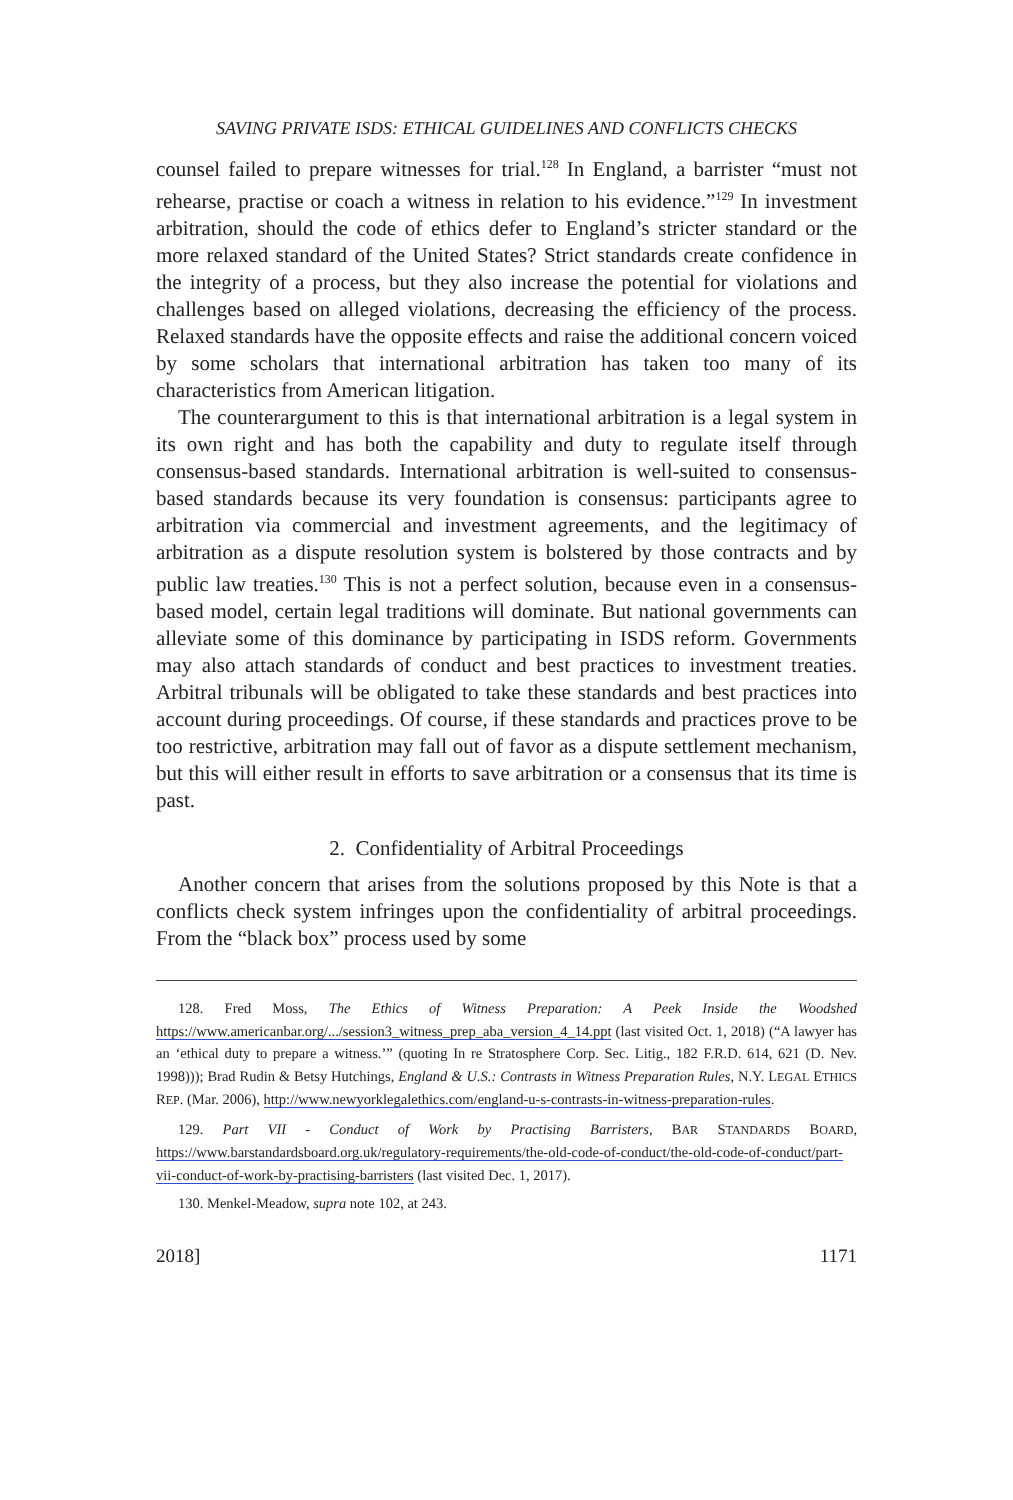SAVING PRIVATE ISDS: ETHICAL GUIDELINES AND CONFLICTS CHECKS
counsel failed to prepare witnesses for trial.<sup>128</sup> In England, a barrister “must not rehearse, practise or coach a witness in relation to his evidence.”<sup>129</sup> In investment arbitration, should the code of ethics defer to England’s stricter standard or the more relaxed standard of the United States? Strict standards create confidence in the integrity of a process, but they also increase the potential for violations and challenges based on alleged violations, decreasing the efficiency of the process. Relaxed standards have the opposite effects and raise the additional concern voiced by some scholars that international arbitration has taken too many of its characteristics from American litigation.
The counterargument to this is that international arbitration is a legal system in its own right and has both the capability and duty to regulate itself through consensus-based standards. International arbitration is well-suited to consensus-based standards because its very foundation is consensus: participants agree to arbitration via commercial and investment agreements, and the legitimacy of arbitration as a dispute resolution system is bolstered by those contracts and by public law treaties.<sup>130</sup> This is not a perfect solution, because even in a consensus-based model, certain legal traditions will dominate. But national governments can alleviate some of this dominance by participating in ISDS reform. Governments may also attach standards of conduct and best practices to investment treaties. Arbitral tribunals will be obligated to take these standards and best practices into account during proceedings. Of course, if these standards and practices prove to be too restrictive, arbitration may fall out of favor as a dispute settlement mechanism, but this will either result in efforts to save arbitration or a consensus that its time is past.
2. Confidentiality of Arbitral Proceedings
Another concern that arises from the solutions proposed by this Note is that a conflicts check system infringes upon the confidentiality of arbitral proceedings. From the “black box” process used by some
128. Fred Moss, The Ethics of Witness Preparation: A Peek Inside the Woodshed https://www.americanbar.org/.../session3_witness_prep_aba_version_4_14.ppt (last visited Oct. 1, 2018) (“A lawyer has an ‘ethical duty to prepare a witness.’” (quoting In re Stratosphere Corp. Sec. Litig., 182 F.R.D. 614, 621 (D. Nev. 1998))); Brad Rudin & Betsy Hutchings, England & U.S.: Contrasts in Witness Preparation Rules, N.Y. LEGAL ETHICS REP. (Mar. 2006), http://www.newyorklegalethics.com/england-u-s-contrasts-in-witness-preparation-rules.
129. Part VII - Conduct of Work by Practising Barristers, BAR STANDARDS BOARD, https://www.barstandardsboard.org.uk/regulatory-requirements/the-old-code-of-conduct/the-old-code-of-conduct/part-vii-conduct-of-work-by-practising-barristers (last visited Dec. 1, 2017).
130. Menkel-Meadow, supra note 102, at 243.
2018] 1171